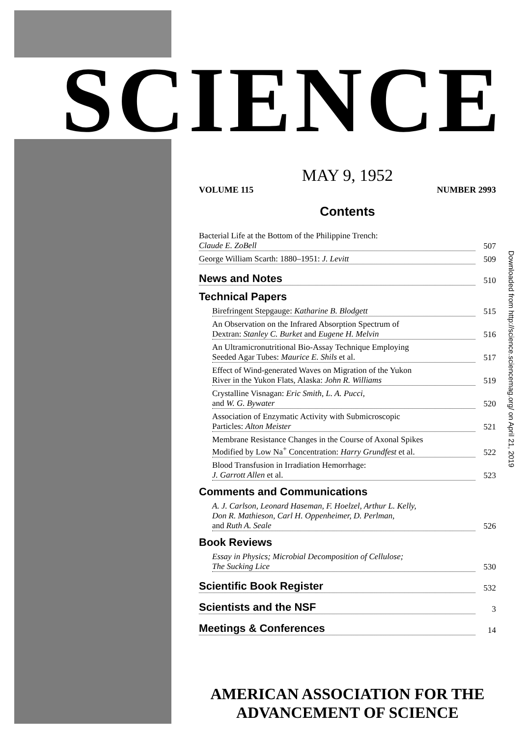SCIENCE
MAY 9, 1952
VOLUME 115 NUMBER 2993
Contents
Bacterial Life at the Bottom of the Philippine Trench:
Claude E. ZoBell 507
George William Scarth: 1880–1951: J. Levitt 509
News and Notes 510
Technical Papers
Birefringent Stepgauge: Katharine B. Blodgett 515
An Observation on the Infrared Absorption Spectrum of
Dextran: Stanley C. Burket and Eugene H. Melvin 516
An Ultramicronutritional Bio-Assay Technique Employing
Seeded Agar Tubes: Maurice E. Shils et al. 517
Effect of Wind-generated Waves on Migration of the Yukon
River in the Yukon Flats, Alaska: John R. Williams 519
Crystalline Visnagan: Eric Smith, L. A. Pucci,
and W. G. Bywater 520
Association of Enzymatic Activity with Submicroscopic
Particles: Alton Meister 521
Membrane Resistance Changes in the Course of Axonal Spikes
Modified by Low Na<sup>+</sup> Concentration: Harry Grundfest et al. 522
Blood Transfusion in Irradiation Hemorrhage:
J. Garrott Allen et al. 523
Comments and Communications
A. J. Carlson, Leonard Haseman, F. Hoelzel, Arthur L. Kelly,
Don R. Mathieson, Carl H. Oppenheimer, D. Perlman,
and Ruth A. Seale 526
Book Reviews
Essay in Physics; Microbial Decomposition of Cellulose;
The Sucking Lice 530
Scientific Book Register 532
Scientists and the NSF 3
Meetings & Conferences 14
AMERICAN ASSOCIATION FOR THE
ADVANCEMENT OF SCIENCE
Downloaded from http://science.sciencemag.org/ on April 21, 2019